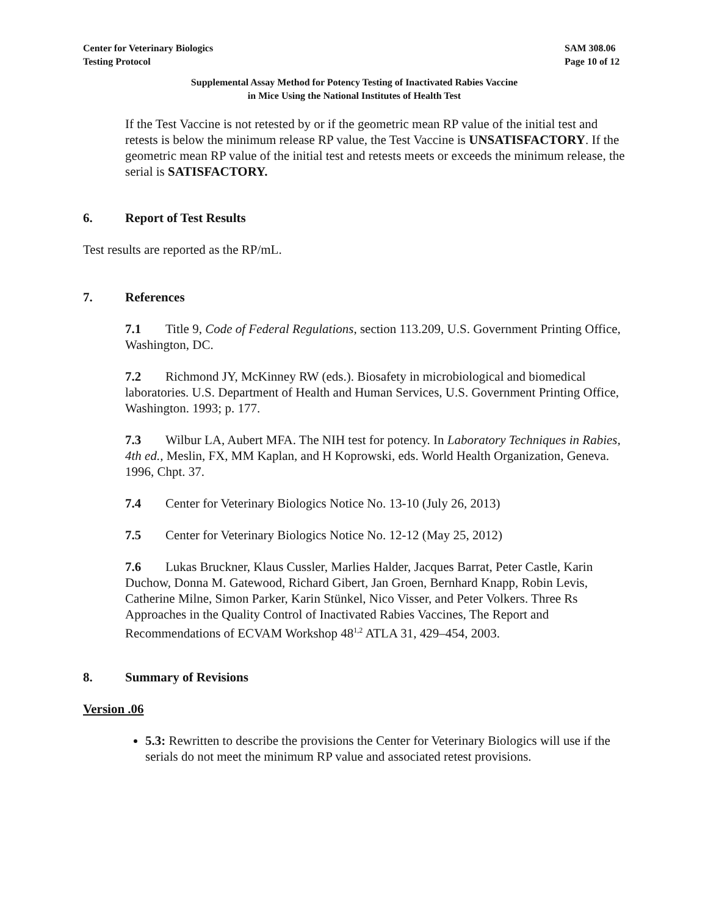Center for Veterinary Biologics
Testing Protocol
SAM 308.06
Page 10 of 12
Supplemental Assay Method for Potency Testing of Inactivated Rabies Vaccine
in Mice Using the National Institutes of Health Test
If the Test Vaccine is not retested by or if the geometric mean RP value of the initial test and retests is below the minimum release RP value, the Test Vaccine is UNSATISFACTORY. If the geometric mean RP value of the initial test and retests meets or exceeds the minimum release, the serial is SATISFACTORY.
6. Report of Test Results
Test results are reported as the RP/mL.
7. References
7.1 Title 9, Code of Federal Regulations, section 113.209, U.S. Government Printing Office, Washington, DC.
7.2 Richmond JY, McKinney RW (eds.). Biosafety in microbiological and biomedical laboratories. U.S. Department of Health and Human Services, U.S. Government Printing Office, Washington. 1993; p. 177.
7.3 Wilbur LA, Aubert MFA. The NIH test for potency. In Laboratory Techniques in Rabies, 4th ed., Meslin, FX, MM Kaplan, and H Koprowski, eds. World Health Organization, Geneva. 1996, Chpt. 37.
7.4 Center for Veterinary Biologics Notice No. 13-10 (July 26, 2013)
7.5 Center for Veterinary Biologics Notice No. 12-12 (May 25, 2012)
7.6 Lukas Bruckner, Klaus Cussler, Marlies Halder, Jacques Barrat, Peter Castle, Karin Duchow, Donna M. Gatewood, Richard Gibert, Jan Groen, Bernhard Knapp, Robin Levis, Catherine Milne, Simon Parker, Karin Stünkel, Nico Visser, and Peter Volkers. Three Rs Approaches in the Quality Control of Inactivated Rabies Vaccines, The Report and Recommendations of ECVAM Workshop 48<sup>1,2</sup> ATLA 31, 429–454, 2003.
8. Summary of Revisions
Version .06
5.3: Rewritten to describe the provisions the Center for Veterinary Biologics will use if the serials do not meet the minimum RP value and associated retest provisions.